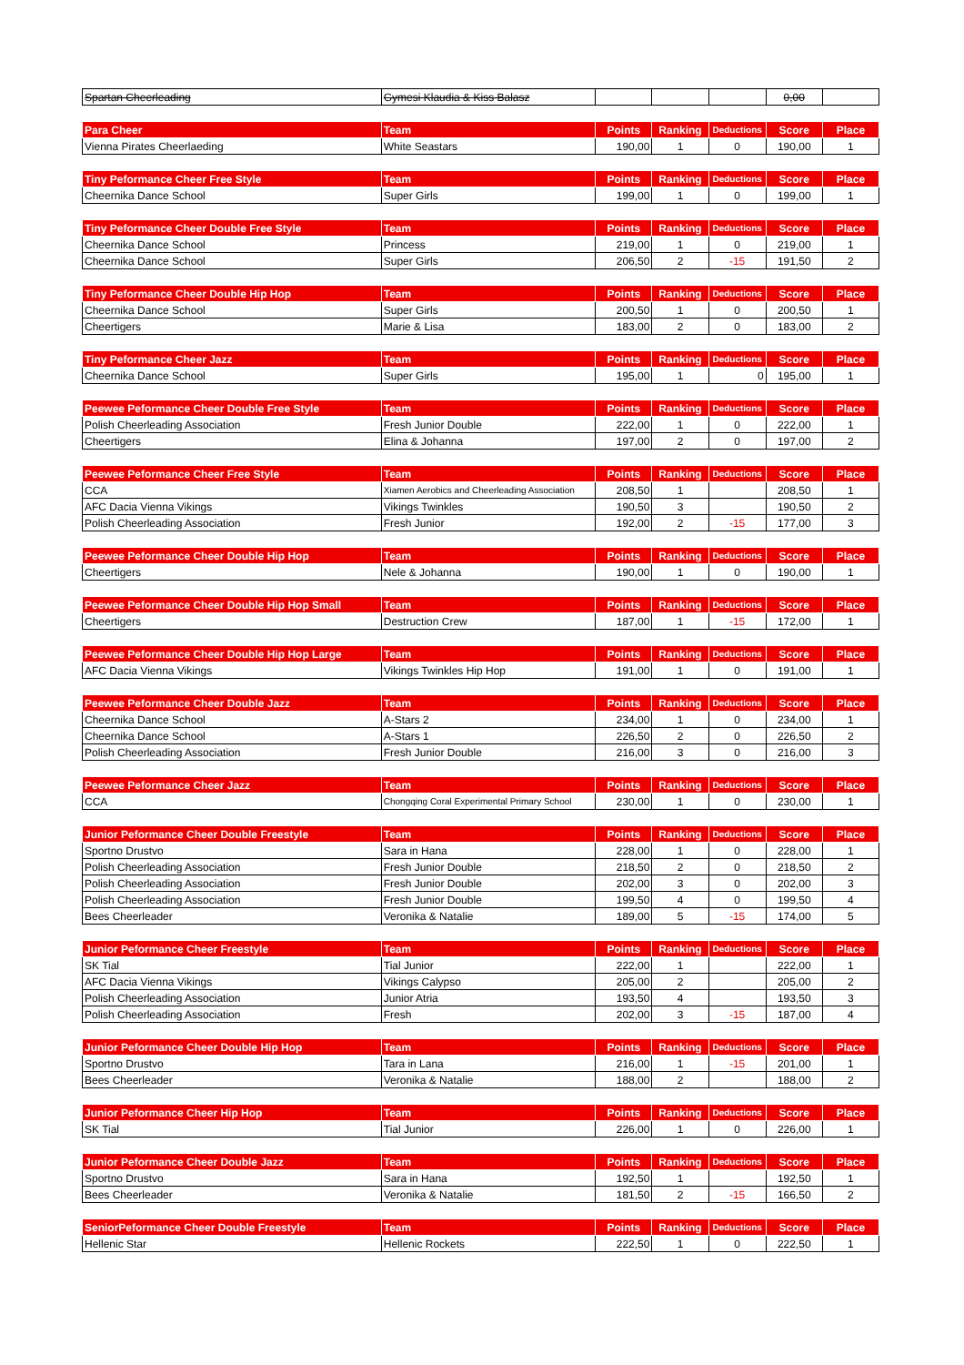| Spartan Cheerleading | Gymesi Klaudia & Kiss Balasz | | | | 0,00 | |
| Para Cheer | Team | Points | Ranking | Deductions | Score | Place |
| --- | --- | --- | --- | --- | --- | --- |
| Vienna Pirates Cheerlaeding | White Seastars | 190,00 | 1 | 0 | 190,00 | 1 |
| Tiny Peformance Cheer Free Style | Team | Points | Ranking | Deductions | Score | Place |
| --- | --- | --- | --- | --- | --- | --- |
| Cheernika Dance School | Super Girls | 199,00 | 1 | 0 | 199,00 | 1 |
| Tiny Peformance Cheer Double Free Style | Team | Points | Ranking | Deductions | Score | Place |
| --- | --- | --- | --- | --- | --- | --- |
| Cheernika Dance School | Princess | 219,00 | 1 | 0 | 219,00 | 1 |
| Cheernika Dance School | Super Girls | 206,50 | 2 | -15 | 191,50 | 2 |
| Tiny Peformance Cheer Double Hip Hop | Team | Points | Ranking | Deductions | Score | Place |
| --- | --- | --- | --- | --- | --- | --- |
| Cheernika Dance School | Super Girls | 200,50 | 1 | 0 | 200,50 | 1 |
| Cheertigers | Marie & Lisa | 183,00 | 2 | 0 | 183,00 | 2 |
| Tiny Peformance Cheer Jazz | Team | Points | Ranking | Deductions | Score | Place |
| --- | --- | --- | --- | --- | --- | --- |
| Cheernika Dance School | Super Girls | 195,00 | 1 | 0 | 195,00 | 1 |
| Peewee Peformance Cheer Double Free Style | Team | Points | Ranking | Deductions | Score | Place |
| --- | --- | --- | --- | --- | --- | --- |
| Polish Cheerleading Association | Fresh Junior Double | 222,00 | 1 | 0 | 222,00 | 1 |
| Cheertigers | Elina & Johanna | 197,00 | 2 | 0 | 197,00 | 2 |
| Peewee Peformance Cheer Free Style | Team | Points | Ranking | Deductions | Score | Place |
| --- | --- | --- | --- | --- | --- | --- |
| CCA | Xiamen Aerobics and Cheerleading Association | 208,50 | 1 | | 208,50 | 1 |
| AFC Dacia Vienna Vikings | Vikings Twinkles | 190,50 | 3 | | 190,50 | 2 |
| Polish Cheerleading Association | Fresh Junior | 192,00 | 2 | -15 | 177,00 | 3 |
| Peewee Peformance Cheer Double Hip Hop | Team | Points | Ranking | Deductions | Score | Place |
| --- | --- | --- | --- | --- | --- | --- |
| Cheertigers | Nele & Johanna | 190,00 | 1 | 0 | 190,00 | 1 |
| Peewee Peformance Cheer Double Hip Hop Small | Team | Points | Ranking | Deductions | Score | Place |
| --- | --- | --- | --- | --- | --- | --- |
| Cheertigers | Destruction Crew | 187,00 | 1 | -15 | 172,00 | 1 |
| Peewee Peformance Cheer Double Hip Hop Large | Team | Points | Ranking | Deductions | Score | Place |
| --- | --- | --- | --- | --- | --- | --- |
| AFC Dacia Vienna Vikings | Vikings Twinkles Hip Hop | 191,00 | 1 | 0 | 191,00 | 1 |
| Peewee Peformance Cheer Double Jazz | Team | Points | Ranking | Deductions | Score | Place |
| --- | --- | --- | --- | --- | --- | --- |
| Cheernika Dance School | A-Stars 2 | 234,00 | 1 | 0 | 234,00 | 1 |
| Cheernika Dance School | A-Stars 1 | 226,50 | 2 | 0 | 226,50 | 2 |
| Polish Cheerleading Association | Fresh Junior Double | 216,00 | 3 | 0 | 216,00 | 3 |
| Peewee Peformance Cheer Jazz | Team | Points | Ranking | Deductions | Score | Place |
| --- | --- | --- | --- | --- | --- | --- |
| CCA | Chongqing Coral Experimental Primary School | 230,00 | 1 | 0 | 230,00 | 1 |
| Junior Peformance Cheer Double Freestyle | Team | Points | Ranking | Deductions | Score | Place |
| --- | --- | --- | --- | --- | --- | --- |
| Sportno Drustvo | Sara in Hana | 228,00 | 1 | 0 | 228,00 | 1 |
| Polish Cheerleading Association | Fresh Junior Double | 218,50 | 2 | 0 | 218,50 | 2 |
| Polish Cheerleading Association | Fresh Junior Double | 202,00 | 3 | 0 | 202,00 | 3 |
| Polish Cheerleading Association | Fresh Junior Double | 199,50 | 4 | 0 | 199,50 | 4 |
| Bees Cheerleader | Veronika & Natalie | 189,00 | 5 | -15 | 174,00 | 5 |
| Junior Peformance Cheer Freestyle | Team | Points | Ranking | Deductions | Score | Place |
| --- | --- | --- | --- | --- | --- | --- |
| SK Tial | Tial Junior | 222,00 | 1 | | 222,00 | 1 |
| AFC Dacia Vienna Vikings | Vikings Calypso | 205,00 | 2 | | 205,00 | 2 |
| Polish Cheerleading Association | Junior Atria | 193,50 | 4 | | 193,50 | 3 |
| Polish Cheerleading Association | Fresh | 202,00 | 3 | -15 | 187,00 | 4 |
| Junior Peformance Cheer Double Hip Hop | Team | Points | Ranking | Deductions | Score | Place |
| --- | --- | --- | --- | --- | --- | --- |
| Sportno Drustvo | Tara in Lana | 216,00 | 1 | -15 | 201,00 | 1 |
| Bees Cheerleader | Veronika & Natalie | 188,00 | 2 | | 188,00 | 2 |
| Junior Peformance Cheer Hip Hop | Team | Points | Ranking | Deductions | Score | Place |
| --- | --- | --- | --- | --- | --- | --- |
| SK Tial | Tial Junior | 226,00 | 1 | 0 | 226,00 | 1 |
| Junior Peformance Cheer Double Jazz | Team | Points | Ranking | Deductions | Score | Place |
| --- | --- | --- | --- | --- | --- | --- |
| Sportno Drustvo | Sara in Hana | 192,50 | 1 | | 192,50 | 1 |
| Bees Cheerleader | Veronika & Natalie | 181,50 | 2 | -15 | 166,50 | 2 |
| SeniorPeformance Cheer Double Freestyle | Team | Points | Ranking | Deductions | Score | Place |
| --- | --- | --- | --- | --- | --- | --- |
| Hellenic Star | Hellenic Rockets | 222,50 | 1 | 0 | 222,50 | 1 |